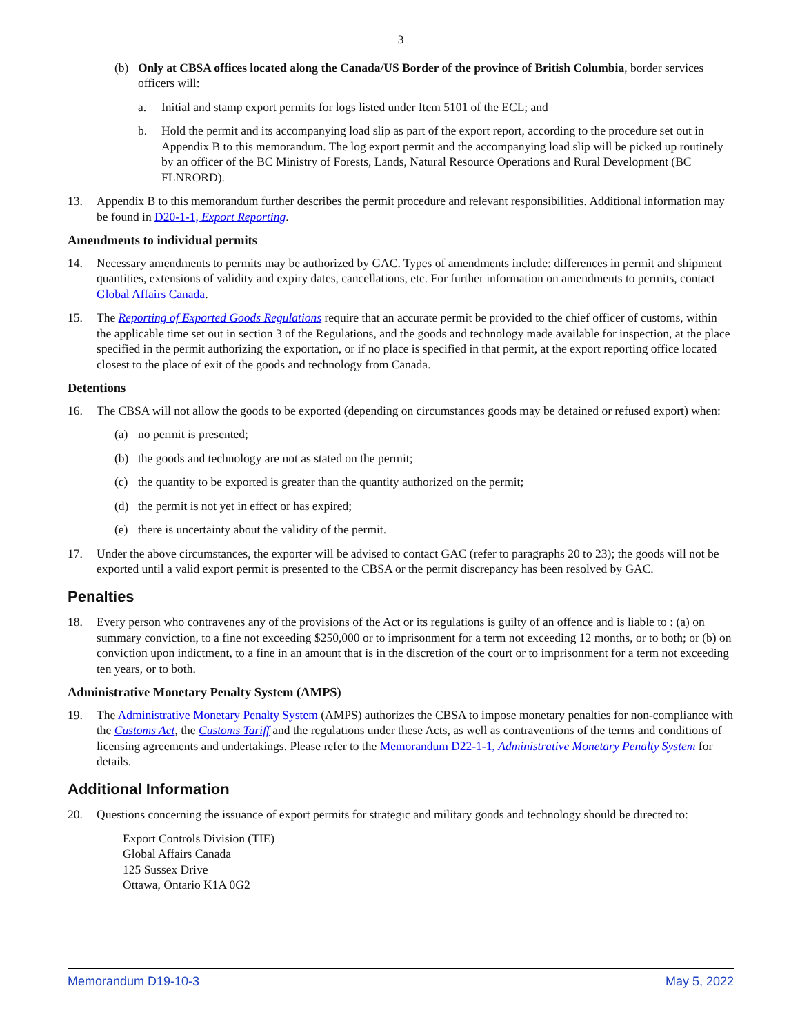3
(b) Only at CBSA offices located along the Canada/US Border of the province of British Columbia, border services officers will:
a. Initial and stamp export permits for logs listed under Item 5101 of the ECL; and
b. Hold the permit and its accompanying load slip as part of the export report, according to the procedure set out in Appendix B to this memorandum. The log export permit and the accompanying load slip will be picked up routinely by an officer of the BC Ministry of Forests, Lands, Natural Resource Operations and Rural Development (BC FLNRORD).
13. Appendix B to this memorandum further describes the permit procedure and relevant responsibilities. Additional information may be found in D20-1-1, Export Reporting.
Amendments to individual permits
14. Necessary amendments to permits may be authorized by GAC. Types of amendments include: differences in permit and shipment quantities, extensions of validity and expiry dates, cancellations, etc. For further information on amendments to permits, contact Global Affairs Canada.
15. The Reporting of Exported Goods Regulations require that an accurate permit be provided to the chief officer of customs, within the applicable time set out in section 3 of the Regulations, and the goods and technology made available for inspection, at the place specified in the permit authorizing the exportation, or if no place is specified in that permit, at the export reporting office located closest to the place of exit of the goods and technology from Canada.
Detentions
16. The CBSA will not allow the goods to be exported (depending on circumstances goods may be detained or refused export) when:
(a) no permit is presented;
(b) the goods and technology are not as stated on the permit;
(c) the quantity to be exported is greater than the quantity authorized on the permit;
(d) the permit is not yet in effect or has expired;
(e) there is uncertainty about the validity of the permit.
17. Under the above circumstances, the exporter will be advised to contact GAC (refer to paragraphs 20 to 23); the goods will not be exported until a valid export permit is presented to the CBSA or the permit discrepancy has been resolved by GAC.
Penalties
18. Every person who contravenes any of the provisions of the Act or its regulations is guilty of an offence and is liable to : (a) on summary conviction, to a fine not exceeding $250,000 or to imprisonment for a term not exceeding 12 months, or to both; or (b) on conviction upon indictment, to a fine in an amount that is in the discretion of the court or to imprisonment for a term not exceeding ten years, or to both.
Administrative Monetary Penalty System (AMPS)
19. The Administrative Monetary Penalty System (AMPS) authorizes the CBSA to impose monetary penalties for non-compliance with the Customs Act, the Customs Tariff and the regulations under these Acts, as well as contraventions of the terms and conditions of licensing agreements and undertakings. Please refer to the Memorandum D22-1-1, Administrative Monetary Penalty System for details.
Additional Information
20. Questions concerning the issuance of export permits for strategic and military goods and technology should be directed to:
Export Controls Division (TIE)
Global Affairs Canada
125 Sussex Drive
Ottawa, Ontario K1A 0G2
Memorandum D19-10-3 May 5, 2022